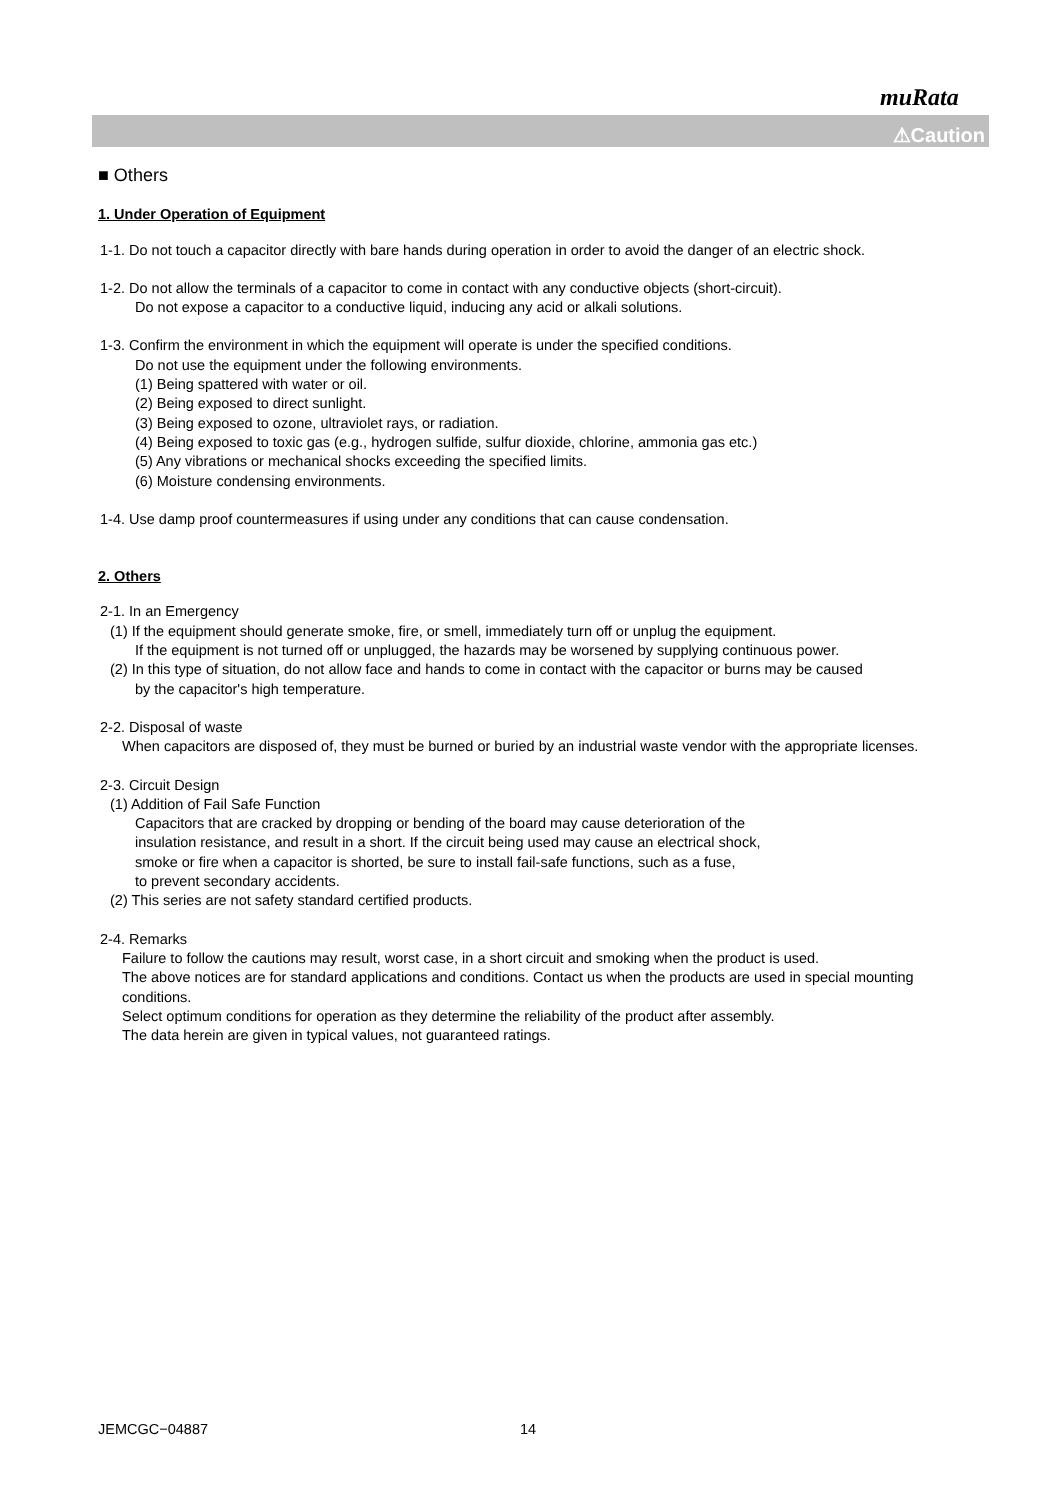muRata
⚠Caution
■ Others
1. Under Operation of Equipment
1-1. Do not touch a capacitor directly with bare hands during operation in order to avoid the danger of an electric shock.
1-2. Do not allow the terminals of a capacitor to come in contact with any conductive objects (short-circuit).
Do not expose a capacitor to a conductive liquid, inducing any acid or alkali solutions.
1-3. Confirm the environment in which the equipment will operate is under the specified conditions.
Do not use the equipment under the following environments.
(1) Being spattered with water or oil.
(2) Being exposed to direct sunlight.
(3) Being exposed to ozone, ultraviolet rays, or radiation.
(4) Being exposed to toxic gas (e.g., hydrogen sulfide, sulfur dioxide, chlorine, ammonia gas etc.)
(5) Any vibrations or mechanical shocks exceeding the specified limits.
(6) Moisture condensing environments.
1-4. Use damp proof countermeasures if using under any conditions that can cause condensation.
2. Others
2-1. In an Emergency
(1) If the equipment should generate smoke, fire, or smell, immediately turn off or unplug the equipment.
If the equipment is not turned off or unplugged, the hazards may be worsened by supplying continuous power.
(2) In this type of situation, do not allow face and hands to come in contact with the capacitor or burns may be caused
by the capacitor's high temperature.
2-2. Disposal of waste
When capacitors are disposed of, they must be burned or buried by an industrial waste vendor with the appropriate licenses.
2-3. Circuit Design
(1) Addition of Fail Safe Function
Capacitors that are cracked by dropping or bending of the board may cause deterioration of the
insulation resistance, and result in a short. If the circuit being used may cause an electrical shock,
smoke or fire when a capacitor is shorted, be sure to install fail-safe functions, such as a fuse,
to prevent secondary accidents.
(2) This series are not safety standard certified products.
2-4. Remarks
Failure to follow the cautions may result, worst case, in a short circuit and smoking when the product is used.
The above notices are for standard applications and conditions. Contact us when the products are used in special mounting conditions.
Select optimum conditions for operation as they determine the reliability of the product after assembly.
The data herein are given in typical values, not guaranteed ratings.
JEMCGC−04887 14